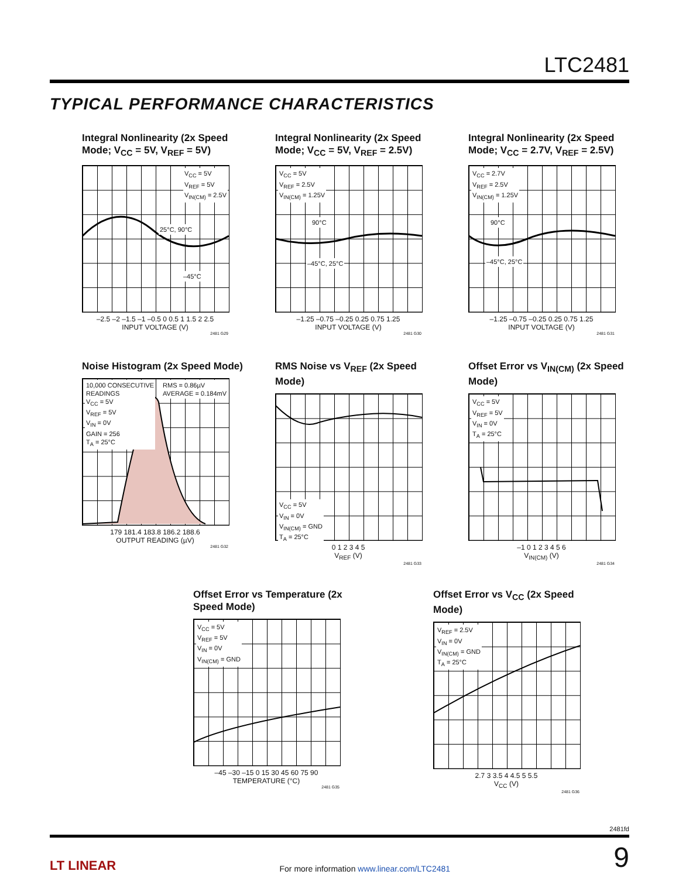LTC2481
TYPICAL PERFORMANCE CHARACTERISTICS
Integral Nonlinearity (2x Speed Mode; V<sub>CC</sub> = 5V, V<sub>REF</sub> = 5V)
V<sub>CC</sub> = 5V
V<sub>REF</sub> = 5V
V<sub>IN(CM)</sub> = 2.5V
25°C, 90°C
–45°C
–2.5 –2 –1.5 –1 –0.5 0 0.5 1 1.5 2 2.5
INPUT VOLTAGE (V)
2481 G29
Integral Nonlinearity (2x Speed Mode; V<sub>CC</sub> = 5V, V<sub>REF</sub> = 2.5V)
V<sub>CC</sub> = 5V
V<sub>REF</sub> = 2.5V
V<sub>IN(CM)</sub> = 1.25V
90°C
–45°C, 25°C
–1.25 –0.75 –0.25 0.25 0.75 1.25
INPUT VOLTAGE (V)
2481 G30
Integral Nonlinearity (2x Speed Mode; V<sub>CC</sub> = 2.7V, V<sub>REF</sub> = 2.5V)
V<sub>CC</sub> = 2.7V
V<sub>REF</sub> = 2.5V
V<sub>IN(CM)</sub> = 1.25V
90°C
–45°C, 25°C
–1.25 –0.75 –0.25 0.25 0.75 1.25
INPUT VOLTAGE (V)
2481 G31
Noise Histogram (2x Speed Mode)
10,000 CONSECUTIVE
READINGS
V<sub>CC</sub> = 5V
V<sub>REF</sub> = 5V
V<sub>IN</sub> = 0V
GAIN = 256
T<sub>A</sub> = 25°C
RMS = 0.86µV
AVERAGE = 0.184mV
179 181.4 183.8 186.2 188.6
OUTPUT READING (µV)
2481 G32
RMS Noise vs V<sub>REF</sub> (2x Speed Mode)
V<sub>CC</sub> = 5V
V<sub>IN</sub> = 0V
V<sub>IN(CM)</sub> = GND
T<sub>A</sub> = 25°C
0 1 2 3 4 5
V<sub>REF</sub> (V)
2481 G33
Offset Error vs V<sub>IN(CM)</sub> (2x Speed Mode)
V<sub>CC</sub> = 5V
V<sub>REF</sub> = 5V
V<sub>IN</sub> = 0V
T<sub>A</sub> = 25°C
–1 0 1 2 3 4 5 6
V<sub>IN(CM)</sub> (V)
2481 G34
Offset Error vs Temperature (2x Speed Mode)
V<sub>CC</sub> = 5V
V<sub>REF</sub> = 5V
V<sub>IN</sub> = 0V
V<sub>IN(CM)</sub> = GND
–45 –30 –15 0 15 30 45 60 75 90
TEMPERATURE (°C)
2481 G35
Offset Error vs V<sub>CC</sub> (2x Speed Mode)
V<sub>REF</sub> = 2.5V
V<sub>IN</sub> = 0V
V<sub>IN(CM)</sub> = GND
T<sub>A</sub> = 25°C
2.7 3 3.5 4 4.5 5 5.5
V<sub>CC</sub> (V)
2481 G36
2481fd
LT LINEAR For more information www.linear.com/LTC2481 9